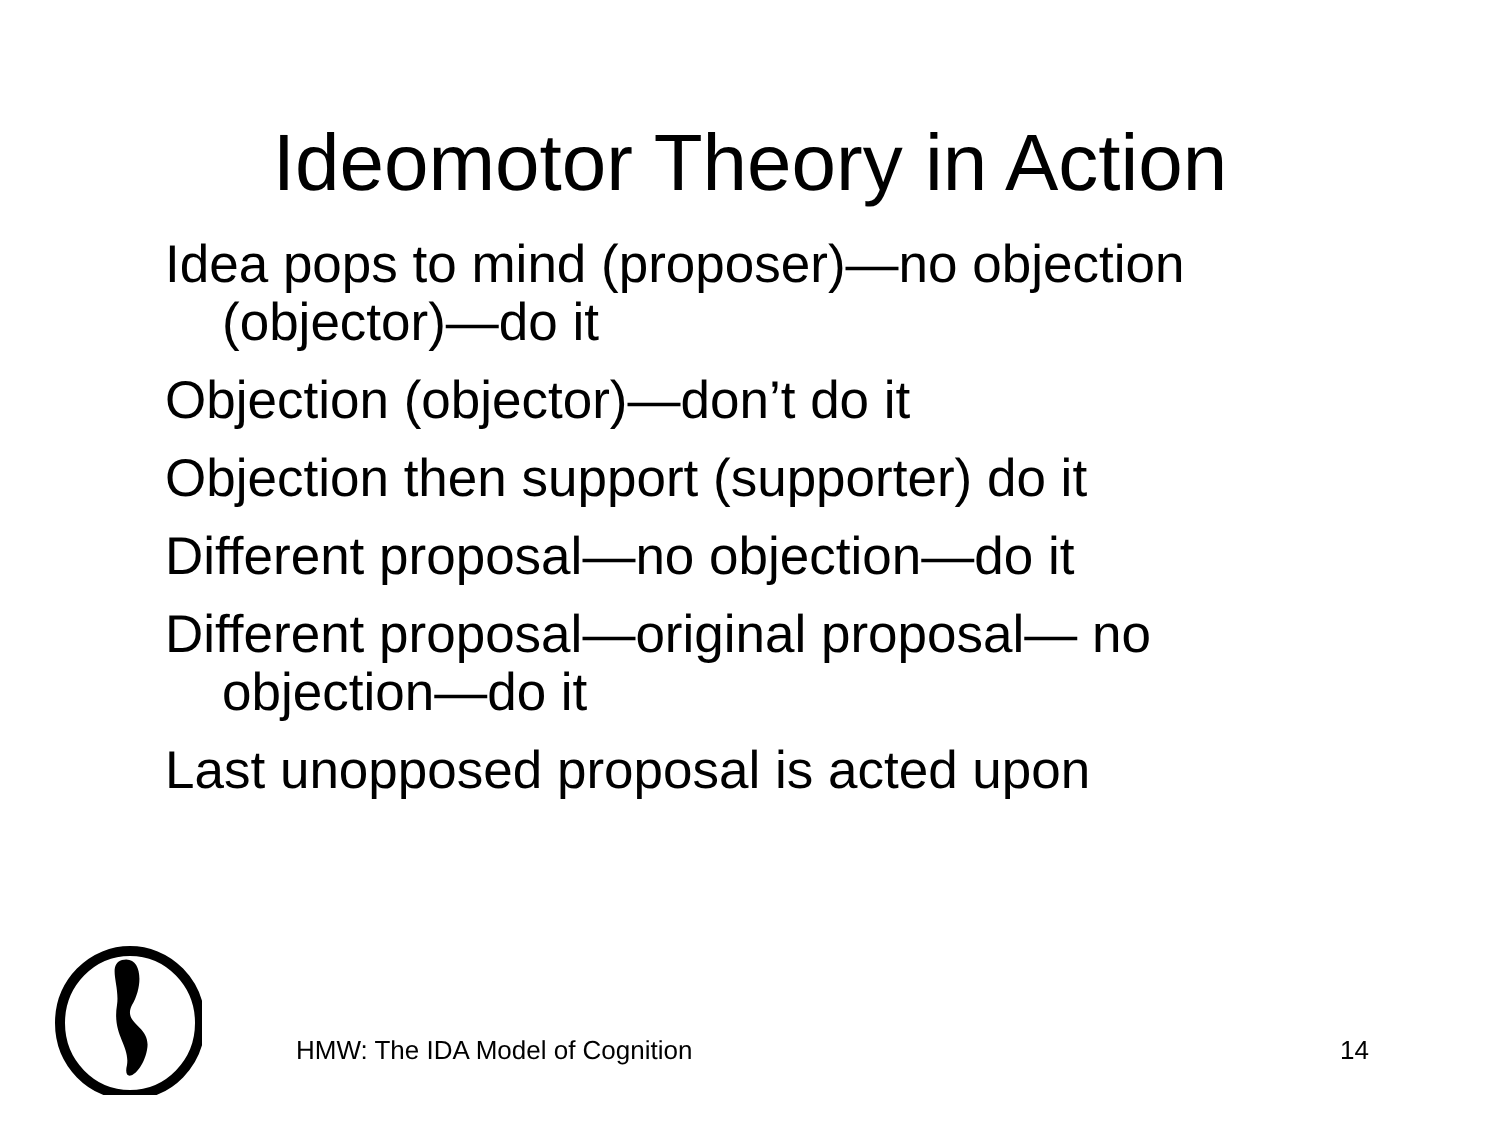Ideomotor Theory in Action
Idea pops to mind (proposer)—no objection (objector)—do it
Objection (objector)—don’t do it
Objection then support (supporter) do it
Different proposal—no objection—do it
Different proposal—original proposal— no objection—do it
Last unopposed proposal is acted upon
HMW: The IDA Model of Cognition 14